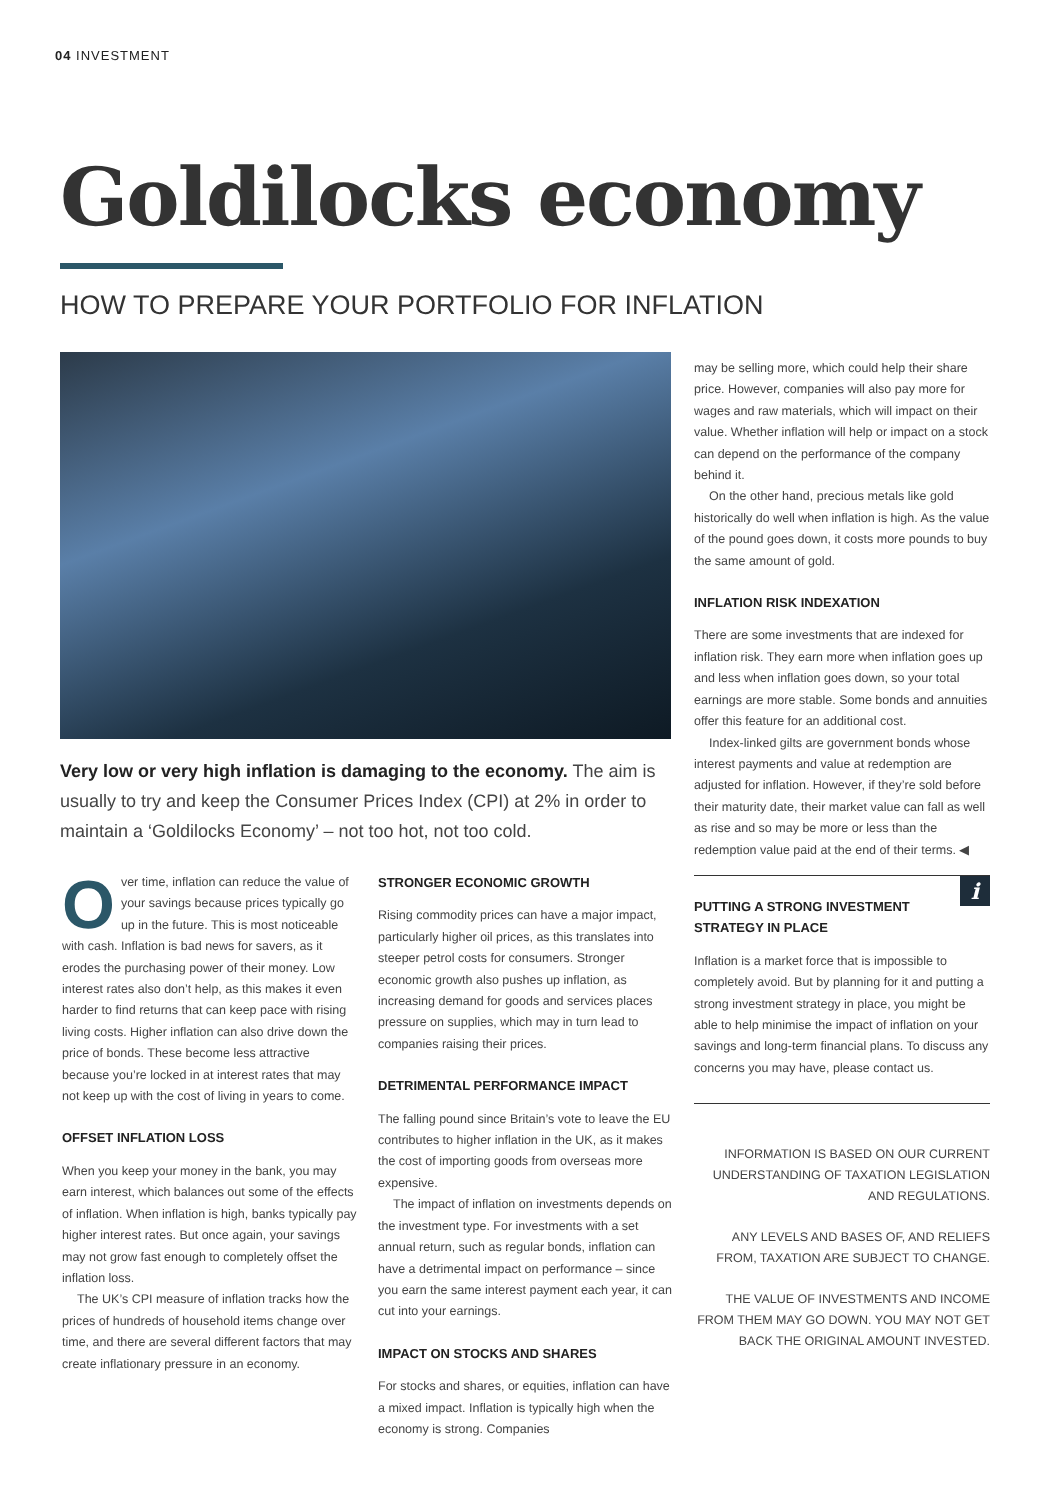04 INVESTMENT
Goldilocks economy
HOW TO PREPARE YOUR PORTFOLIO FOR INFLATION
Very low or very high inflation is damaging to the economy. The aim is usually to try and keep the Consumer Prices Index (CPI) at 2% in order to maintain a ‘Goldilocks Economy’ – not too hot, not too cold.
Over time, inflation can reduce the value of your savings because prices typically go up in the future. This is most noticeable with cash. Inflation is bad news for savers, as it erodes the purchasing power of their money. Low interest rates also don’t help, as this makes it even harder to find returns that can keep pace with rising living costs. Higher inflation can also drive down the price of bonds. These become less attractive because you’re locked in at interest rates that may not keep up with the cost of living in years to come.
OFFSET INFLATION LOSS
When you keep your money in the bank, you may earn interest, which balances out some of the effects of inflation. When inflation is high, banks typically pay higher interest rates. But once again, your savings may not grow fast enough to completely offset the inflation loss.
The UK’s CPI measure of inflation tracks how the prices of hundreds of household items change over time, and there are several different factors that may create inflationary pressure in an economy.
STRONGER ECONOMIC GROWTH
Rising commodity prices can have a major impact, particularly higher oil prices, as this translates into steeper petrol costs for consumers. Stronger economic growth also pushes up inflation, as increasing demand for goods and services places pressure on supplies, which may in turn lead to companies raising their prices.
DETRIMENTAL PERFORMANCE IMPACT
The falling pound since Britain’s vote to leave the EU contributes to higher inflation in the UK, as it makes the cost of importing goods from overseas more expensive.
The impact of inflation on investments depends on the investment type. For investments with a set annual return, such as regular bonds, inflation can have a detrimental impact on performance – since you earn the same interest payment each year, it can cut into your earnings.
IMPACT ON STOCKS AND SHARES
For stocks and shares, or equities, inflation can have a mixed impact. Inflation is typically high when the economy is strong. Companies
may be selling more, which could help their share price. However, companies will also pay more for wages and raw materials, which will impact on their value. Whether inflation will help or impact on a stock can depend on the performance of the company behind it.
On the other hand, precious metals like gold historically do well when inflation is high. As the value of the pound goes down, it costs more pounds to buy the same amount of gold.
INFLATION RISK INDEXATION
There are some investments that are indexed for inflation risk. They earn more when inflation goes up and less when inflation goes down, so your total earnings are more stable. Some bonds and annuities offer this feature for an additional cost.
Index-linked gilts are government bonds whose interest payments and value at redemption are adjusted for inflation. However, if they’re sold before their maturity date, their market value can fall as well as rise and so may be more or less than the redemption value paid at the end of their terms. ◀
i
PUTTING A STRONG INVESTMENT STRATEGY IN PLACE
Inflation is a market force that is impossible to completely avoid. But by planning for it and putting a strong investment strategy in place, you might be able to help minimise the impact of inflation on your savings and long-term financial plans. To discuss any concerns you may have, please contact us.
INFORMATION IS BASED ON OUR CURRENT UNDERSTANDING OF TAXATION LEGISLATION AND REGULATIONS.
ANY LEVELS AND BASES OF, AND RELIEFS FROM, TAXATION ARE SUBJECT TO CHANGE.
THE VALUE OF INVESTMENTS AND INCOME FROM THEM MAY GO DOWN. YOU MAY NOT GET BACK THE ORIGINAL AMOUNT INVESTED.